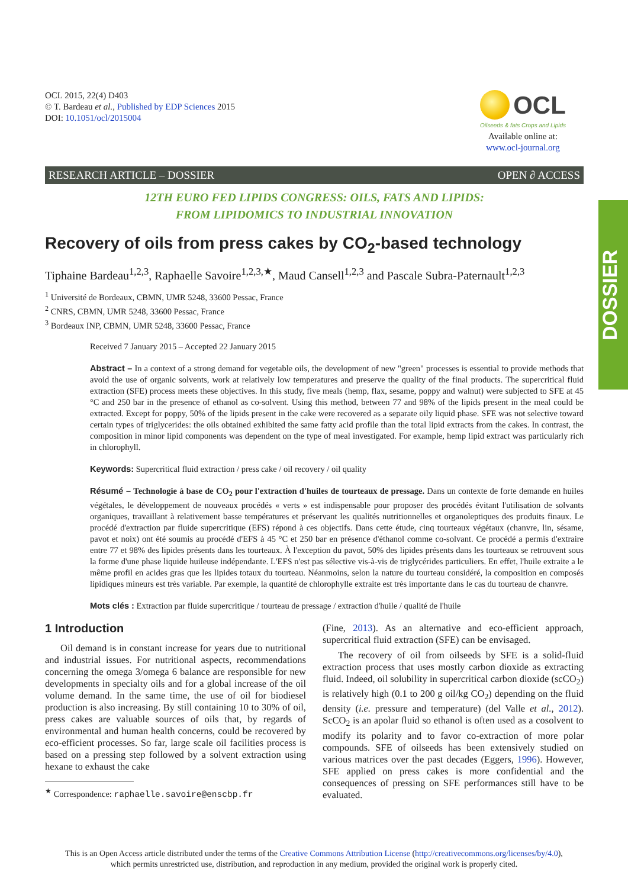DOSSIER
OCL 2015, 22(4) D403
© T. Bardeau et al., Published by EDP Sciences 2015
DOI: 10.1051/ocl/2015004
OCL
Oilseeds & fats Crops and Lipids
Available online at:
www.ocl-journal.org
RESEARCH ARTICLE – DOSSIER OPEN ∂ ACCESS
12TH EURO FED LIPIDS CONGRESS: OILS, FATS AND LIPIDS:
FROM LIPIDOMICS TO INDUSTRIAL INNOVATION
Recovery of oils from press cakes by CO<sub>2</sub>-based technology
Tiphaine Bardeau<sup>1,2,3</sup>, Raphaelle Savoire<sup>1,2,3,★</sup>, Maud Cansell<sup>1,2,3</sup> and Pascale Subra-Paternault<sup>1,2,3</sup>
<sup>1</sup> Université de Bordeaux, CBMN, UMR 5248, 33600 Pessac, France
<sup>2</sup> CNRS, CBMN, UMR 5248, 33600 Pessac, France
<sup>3</sup> Bordeaux INP, CBMN, UMR 5248, 33600 Pessac, France
Received 7 January 2015 – Accepted 22 January 2015
Abstract – In a context of a strong demand for vegetable oils, the development of new "green" processes is essential to provide methods that avoid the use of organic solvents, work at relatively low temperatures and preserve the quality of the final products. The supercritical fluid extraction (SFE) process meets these objectives. In this study, five meals (hemp, flax, sesame, poppy and walnut) were subjected to SFE at 45 °C and 250 bar in the presence of ethanol as co-solvent. Using this method, between 77 and 98% of the lipids present in the meal could be extracted. Except for poppy, 50% of the lipids present in the cake were recovered as a separate oily liquid phase. SFE was not selective toward certain types of triglycerides: the oils obtained exhibited the same fatty acid profile than the total lipid extracts from the cakes. In contrast, the composition in minor lipid components was dependent on the type of meal investigated. For example, hemp lipid extract was particularly rich in chlorophyll.
Keywords: Supercritical fluid extraction / press cake / oil recovery / oil quality
Résumé – Technologie à base de CO<sub>2</sub> pour l'extraction d'huiles de tourteaux de pressage. Dans un contexte de forte demande en huiles végétales, le développement de nouveaux procédés « verts » est indispensable pour proposer des procédés évitant l'utilisation de solvants organiques, travaillant à relativement basse températures et préservant les qualités nutritionnelles et organoleptiques des produits finaux. Le procédé d'extraction par fluide supercritique (EFS) répond à ces objectifs. Dans cette étude, cinq tourteaux végétaux (chanvre, lin, sésame, pavot et noix) ont été soumis au procédé d'EFS à 45 °C et 250 bar en présence d'éthanol comme co-solvant. Ce procédé a permis d'extraire entre 77 et 98% des lipides présents dans les tourteaux. À l'exception du pavot, 50% des lipides présents dans les tourteaux se retrouvent sous la forme d'une phase liquide huileuse indépendante. L'EFS n'est pas sélective vis-à-vis de triglycérides particuliers. En effet, l'huile extraite a le même profil en acides gras que les lipides totaux du tourteau. Néanmoins, selon la nature du tourteau considéré, la composition en composés lipidiques mineurs est très variable. Par exemple, la quantité de chlorophylle extraite est très importante dans le cas du tourteau de chanvre.
Mots clés : Extraction par fluide supercritique / tourteau de pressage / extraction d'huile / qualité de l'huile
1 Introduction
Oil demand is in constant increase for years due to nutritional and industrial issues. For nutritional aspects, recommendations concerning the omega 3/omega 6 balance are responsible for new developments in specialty oils and for a global increase of the oil volume demand. In the same time, the use of oil for biodiesel production is also increasing. By still containing 10 to 30% of oil, press cakes are valuable sources of oils that, by regards of environmental and human health concerns, could be recovered by eco-efficient processes. So far, large scale oil facilities process is based on a pressing step followed by a solvent extraction using hexane to exhaust the cake
<sup>★</sup> Correspondence: raphaelle.savoire@enscbp.fr
(Fine, 2013). As an alternative and eco-efficient approach, supercritical fluid extraction (SFE) can be envisaged.
The recovery of oil from oilseeds by SFE is a solid-fluid extraction process that uses mostly carbon dioxide as extracting fluid. Indeed, oil solubility in supercritical carbon dioxide (scCO<sub>2</sub>) is relatively high (0.1 to 200 g oil/kg CO<sub>2</sub>) depending on the fluid density (i.e. pressure and temperature) (del Valle et al., 2012). ScCO<sub>2</sub> is an apolar fluid so ethanol is often used as a cosolvent to modify its polarity and to favor co-extraction of more polar compounds. SFE of oilseeds has been extensively studied on various matrices over the past decades (Eggers, 1996). However, SFE applied on press cakes is more confidential and the consequences of pressing on SFE performances still have to be evaluated.
This is an Open Access article distributed under the terms of the Creative Commons Attribution License (http://creativecommons.org/licenses/by/4.0),
which permits unrestricted use, distribution, and reproduction in any medium, provided the original work is properly cited.